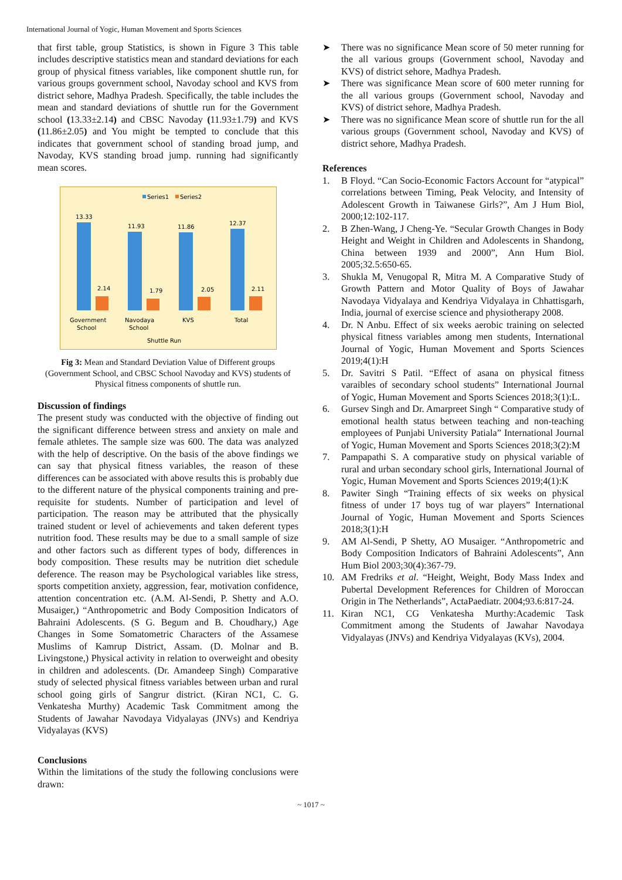International Journal of Yogic, Human Movement and Sports Sciences
that first table, group Statistics, is shown in Figure 3 This table includes descriptive statistics mean and standard deviations for each group of physical fitness variables, like component shuttle run, for various groups government school, Navoday school and KVS from district sehore, Madhya Pradesh. Specifically, the table includes the mean and standard deviations of shuttle run for the Government school (13.33±2.14) and CBSC Navoday (11.93±1.79) and KVS (11.86±2.05) and You might be tempted to conclude that this indicates that government school of standing broad jump, and Navoday, KVS standing broad jump. running had significantly mean scores.
Series1
Series2
13.33
11.93
11.86
12.37
2.14
1.79
2.05
2.11
Government
School
Navodaya
School
KVS
Total
Shuttle Run
Fig 3: Mean and Standard Deviation Value of Different groups (Government School, and CBSC School Navoday and KVS) students of Physical fitness components of shuttle run.
Discussion of findings
The present study was conducted with the objective of finding out the significant difference between stress and anxiety on male and female athletes. The sample size was 600. The data was analyzed with the help of descriptive. On the basis of the above findings we can say that physical fitness variables, the reason of these differences can be associated with above results this is probably due to the different nature of the physical components training and pre-requisite for students. Number of participation and level of participation. The reason may be attributed that the physically trained student or level of achievements and taken deferent types nutrition food. These results may be due to a small sample of size and other factors such as different types of body, differences in body composition. These results may be nutrition diet schedule deference. The reason may be Psychological variables like stress, sports competition anxiety, aggression, fear, motivation confidence, attention concentration etc. (A.M. Al-Sendi, P. Shetty and A.O. Musaiger,) “Anthropometric and Body Composition Indicators of Bahraini Adolescents. (S G. Begum and B. Choudhary,) Age Changes in Some Somatometric Characters of the Assamese Muslims of Kamrup District, Assam. (D. Molnar and B. Livingstone,) Physical activity in relation to overweight and obesity in children and adolescents. (Dr. Amandeep Singh) Comparative study of selected physical fitness variables between urban and rural school going girls of Sangrur district. (Kiran NC1, C. G. Venkatesha Murthy) Academic Task Commitment among the Students of Jawahar Navodaya Vidyalayas (JNVs) and Kendriya Vidyalayas (KVS)
Conclusions
Within the limitations of the study the following conclusions were drawn:
➤ There was no significance Mean score of 50 meter running for the all various groups (Government school, Navoday and KVS) of district sehore, Madhya Pradesh.
➤ There was significance Mean score of 600 meter running for the all various groups (Government school, Navoday and KVS) of district sehore, Madhya Pradesh.
➤ There was no significance Mean score of shuttle run for the all various groups (Government school, Navoday and KVS) of district sehore, Madhya Pradesh.
References
1. B Floyd. “Can Socio-Economic Factors Account for “atypical” correlations between Timing, Peak Velocity, and Intensity of Adolescent Growth in Taiwanese Girls?”, Am J Hum Biol, 2000;12:102-117.
2. B Zhen-Wang, J Cheng-Ye. “Secular Growth Changes in Body Height and Weight in Children and Adolescents in Shandong, China between 1939 and 2000”, Ann Hum Biol. 2005;32.5:650-65.
3. Shukla M, Venugopal R, Mitra M. A Comparative Study of Growth Pattern and Motor Quality of Boys of Jawahar Navodaya Vidyalaya and Kendriya Vidyalaya in Chhattisgarh, India, journal of exercise science and physiotherapy 2008.
4. Dr. N Anbu. Effect of six weeks aerobic training on selected physical fitness variables among men students, International Journal of Yogic, Human Movement and Sports Sciences 2019;4(1):H
5. Dr. Savitri S Patil. “Effect of asana on physical fitness varaibles of secondary school students” International Journal of Yogic, Human Movement and Sports Sciences 2018;3(1):L.
6. Gursev Singh and Dr. Amarpreet Singh “ Comparative study of emotional health status between teaching and non-teaching employees of Punjabi University Patiala” International Journal of Yogic, Human Movement and Sports Sciences 2018;3(2):M
7. Pampapathi S. A comparative study on physical variable of rural and urban secondary school girls, International Journal of Yogic, Human Movement and Sports Sciences 2019;4(1):K
8. Pawiter Singh “Training effects of six weeks on physical fitness of under 17 boys tug of war players” International Journal of Yogic, Human Movement and Sports Sciences 2018;3(1):H
9. AM Al-Sendi, P Shetty, AO Musaiger. “Anthropometric and Body Composition Indicators of Bahraini Adolescents”, Ann Hum Biol 2003;30(4):367-79.
10. AM Fredriks et al. “Height, Weight, Body Mass Index and Pubertal Development References for Children of Moroccan Origin in The Netherlands”, ActaPaediatr. 2004;93.6:817-24.
11. Kiran NC1, CG Venkatesha Murthy:Academic Task Commitment among the Students of Jawahar Navodaya Vidyalayas (JNVs) and Kendriya Vidyalayas (KVs), 2004.
~ 1017 ~